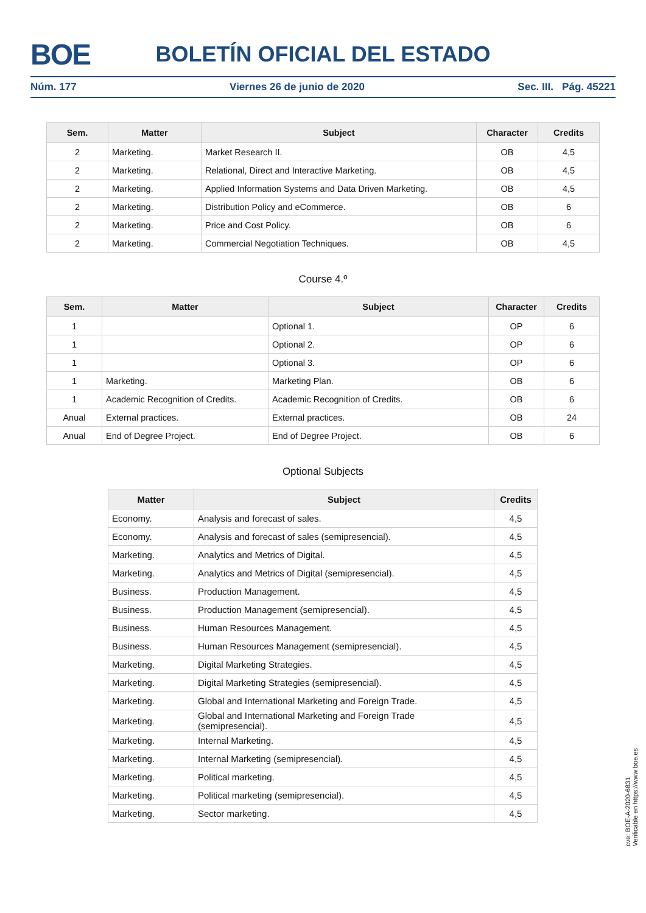BOE BOLETÍN OFICIAL DEL ESTADO
Núm. 177 Viernes 26 de junio de 2020 Sec. III. Pág. 45221
| Sem. | Matter | Subject | Character | Credits |
| --- | --- | --- | --- | --- |
| 2 | Marketing. | Market Research II. | OB | 4,5 |
| 2 | Marketing. | Relational, Direct and Interactive Marketing. | OB | 4,5 |
| 2 | Marketing. | Applied Information Systems and Data Driven Marketing. | OB | 4,5 |
| 2 | Marketing. | Distribution Policy and eCommerce. | OB | 6 |
| 2 | Marketing. | Price and Cost Policy. | OB | 6 |
| 2 | Marketing. | Commercial Negotiation Techniques. | OB | 4,5 |
Course 4.º
| Sem. | Matter | Subject | Character | Credits |
| --- | --- | --- | --- | --- |
| 1 | | Optional 1. | OP | 6 |
| 1 | | Optional 2. | OP | 6 |
| 1 | | Optional 3. | OP | 6 |
| 1 | Marketing. | Marketing Plan. | OB | 6 |
| 1 | Academic Recognition of Credits. | Academic Recognition of Credits. | OB | 6 |
| Anual | External practices. | External practices. | OB | 24 |
| Anual | End of Degree Project. | End of Degree Project. | OB | 6 |
Optional Subjects
| Matter | Subject | Credits |
| --- | --- | --- |
| Economy. | Analysis and forecast of sales. | 4,5 |
| Economy. | Analysis and forecast of sales (semipresencial). | 4,5 |
| Marketing. | Analytics and Metrics of Digital. | 4,5 |
| Marketing. | Analytics and Metrics of Digital (semipresencial). | 4,5 |
| Business. | Production Management. | 4,5 |
| Business. | Production Management (semipresencial). | 4,5 |
| Business. | Human Resources Management. | 4,5 |
| Business. | Human Resources Management (semipresencial). | 4,5 |
| Marketing. | Digital Marketing Strategies. | 4,5 |
| Marketing. | Digital Marketing Strategies (semipresencial). | 4,5 |
| Marketing. | Global and International Marketing and Foreign Trade. | 4,5 |
| Marketing. | Global and International Marketing and Foreign Trade (semipresencial). | 4,5 |
| Marketing. | Internal Marketing. | 4,5 |
| Marketing. | Internal Marketing (semipresencial). | 4,5 |
| Marketing. | Political marketing. | 4,5 |
| Marketing. | Political marketing (semipresencial). | 4,5 |
| Marketing. | Sector marketing. | 4,5 |
cve: BOE-A-2020-6831
Verificable en https://www.boe.es